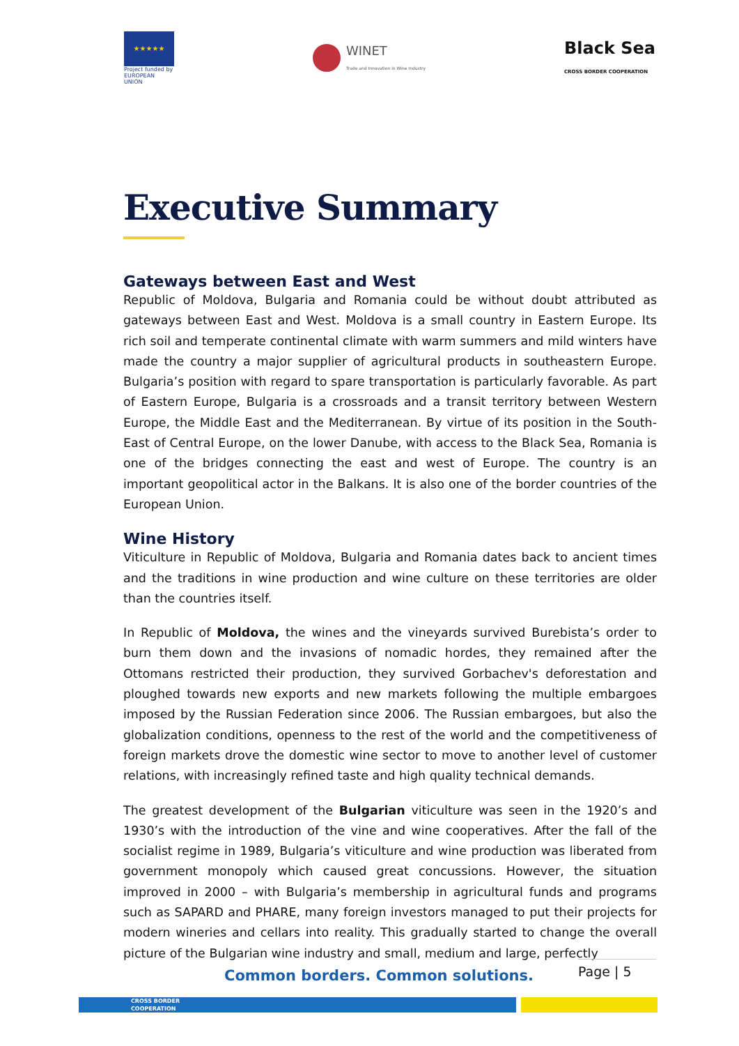★★★★★
Project funded by EUROPEAN UNION
WINET
Trade and Innovation in Wine Industry
Black Sea
CROSS BORDER COOPERATION
Executive Summary
Gateways between East and West
Republic of Moldova, Bulgaria and Romania could be without doubt attributed as gateways between East and West. Moldova is a small country in Eastern Europe. Its rich soil and temperate continental climate with warm summers and mild winters have made the country a major supplier of agricultural products in southeastern Europe. Bulgaria’s position with regard to spare transportation is particularly favorable. As part of Eastern Europe, Bulgaria is a crossroads and a transit territory between Western Europe, the Middle East and the Mediterranean. By virtue of its position in the South-East of Central Europe, on the lower Danube, with access to the Black Sea, Romania is one of the bridges connecting the east and west of Europe. The country is an important geopolitical actor in the Balkans. It is also one of the border countries of the European Union.
Wine History
Viticulture in Republic of Moldova, Bulgaria and Romania dates back to ancient times and the traditions in wine production and wine culture on these territories are older than the countries itself.
In Republic of Moldova, the wines and the vineyards survived Burebista’s order to burn them down and the invasions of nomadic hordes, they remained after the Ottomans restricted their production, they survived Gorbachev's deforestation and ploughed towards new exports and new markets following the multiple embargoes imposed by the Russian Federation since 2006. The Russian embargoes, but also the globalization conditions, openness to the rest of the world and the competitiveness of foreign markets drove the domestic wine sector to move to another level of customer relations, with increasingly refined taste and high quality technical demands.
The greatest development of the Bulgarian viticulture was seen in the 1920’s and 1930’s with the introduction of the vine and wine cooperatives. After the fall of the socialist regime in 1989, Bulgaria’s viticulture and wine production was liberated from government monopoly which caused great concussions. However, the situation improved in 2000 – with Bulgaria’s membership in agricultural funds and programs such as SAPARD and PHARE, many foreign investors managed to put their projects for modern wineries and cellars into reality. This gradually started to change the overall picture of the Bulgarian wine industry and small, medium and large, perfectly
Page | 5
Common borders. Common solutions.
CROSS BORDER
COOPERATION